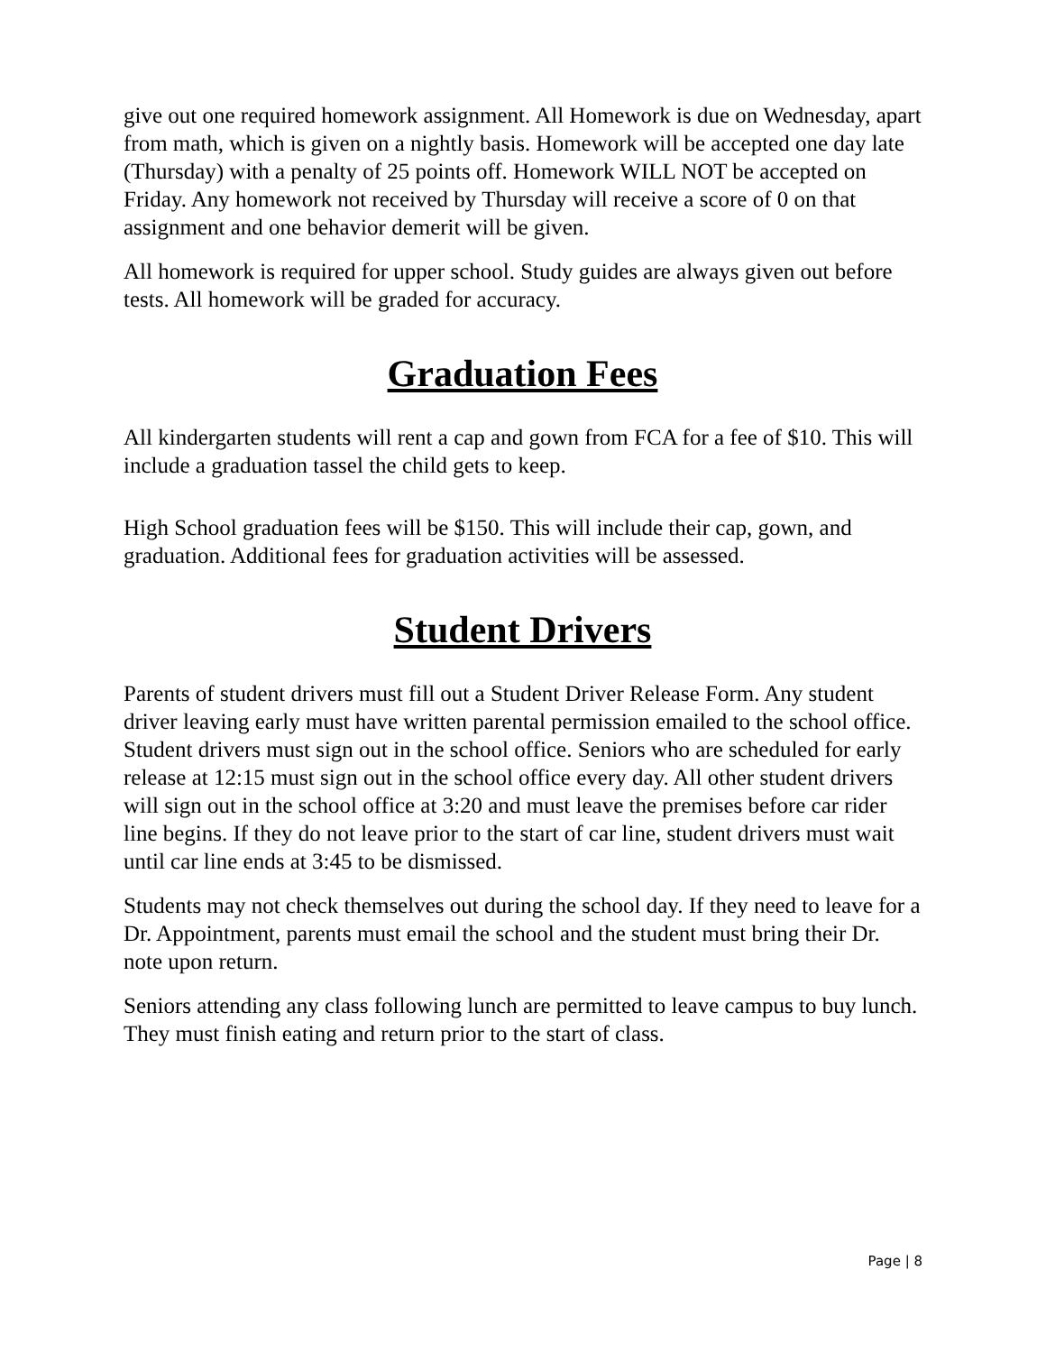give out one required homework assignment. All Homework is due on Wednesday, apart from math, which is given on a nightly basis. Homework will be accepted one day late (Thursday) with a penalty of 25 points off. Homework WILL NOT be accepted on Friday. Any homework not received by Thursday will receive a score of 0 on that assignment and one behavior demerit will be given.
All homework is required for upper school. Study guides are always given out before tests. All homework will be graded for accuracy.
Graduation Fees
All kindergarten students will rent a cap and gown from FCA for a fee of $10. This will include a graduation tassel the child gets to keep.
High School graduation fees will be $150. This will include their cap, gown, and graduation. Additional fees for graduation activities will be assessed.
Student Drivers
Parents of student drivers must fill out a Student Driver Release Form. Any student driver leaving early must have written parental permission emailed to the school office. Student drivers must sign out in the school office. Seniors who are scheduled for early release at 12:15 must sign out in the school office every day. All other student drivers will sign out in the school office at 3:20 and must leave the premises before car rider line begins. If they do not leave prior to the start of car line, student drivers must wait until car line ends at 3:45 to be dismissed.
Students may not check themselves out during the school day. If they need to leave for a Dr. Appointment, parents must email the school and the student must bring their Dr. note upon return.
Seniors attending any class following lunch are permitted to leave campus to buy lunch. They must finish eating and return prior to the start of class.
Page | 8